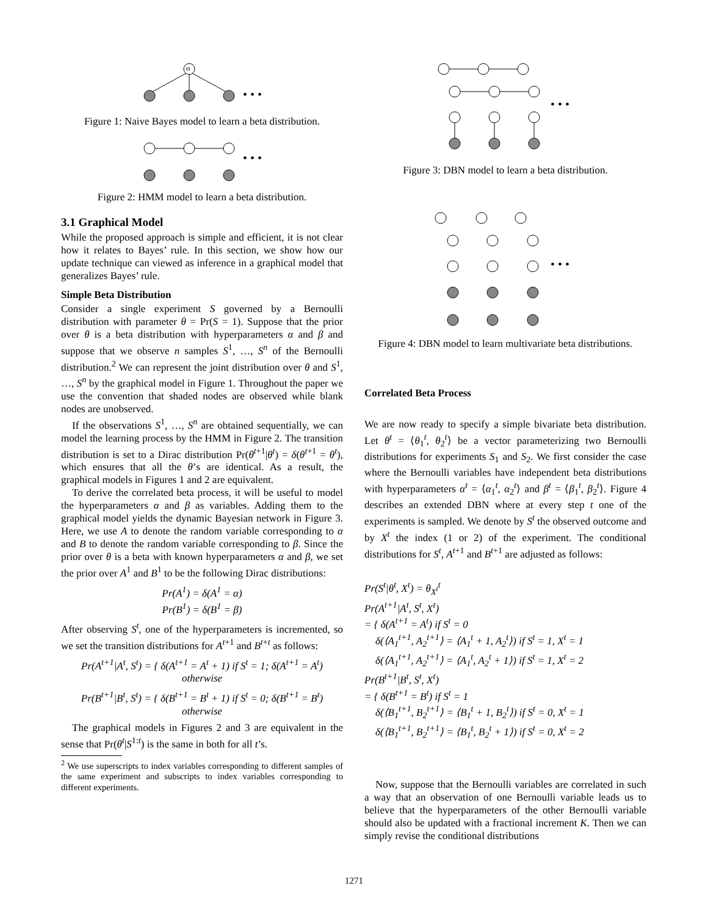Θ
• • •
Figure 1: Naive Bayes model to learn a beta distribution.
• • •
Figure 2: HMM model to learn a beta distribution.
3.1 Graphical Model
While the proposed approach is simple and efficient, it is not clear how it relates to Bayes’ rule. In this section, we show how our update technique can viewed as inference in a graphical model that generalizes Bayes’ rule.
Simple Beta Distribution
Consider a single experiment S governed by a Bernoulli distribution with parameter θ = Pr(S = 1). Suppose that the prior over θ is a beta distribution with hyperparameters α and β and suppose that we observe n samples S<sup>1</sup>, …, S<sup>n</sup> of the Bernoulli distribution.<sup>2</sup> We can represent the joint distribution over θ and S<sup>1</sup>, …, S<sup>n</sup> by the graphical model in Figure 1. Throughout the paper we use the convention that shaded nodes are observed while blank nodes are unobserved.
If the observations S<sup>1</sup>, …, S<sup>n</sup> are obtained sequentially, we can model the learning process by the HMM in Figure 2. The transition distribution is set to a Dirac distribution Pr(θ<sup>t+1</sup>|θ<sup>t</sup>) = δ(θ<sup>t+1</sup> = θ<sup>t</sup>), which ensures that all the θ’s are identical. As a result, the graphical models in Figures 1 and 2 are equivalent.
To derive the correlated beta process, it will be useful to model the hyperparameters α and β as variables. Adding them to the graphical model yields the dynamic Bayesian network in Figure 3. Here, we use A to denote the random variable corresponding to α and B to denote the random variable corresponding to β. Since the prior over θ is a beta with known hyperparameters α and β, we set the prior over A<sup>1</sup> and B<sup>1</sup> to be the following Dirac distributions:
Pr(A<sup>1</sup>) = δ(A<sup>1</sup> = α)
Pr(B<sup>1</sup>) = δ(B<sup>1</sup> = β)
After observing S<sup>t</sup>, one of the hyperparameters is incremented, so we set the transition distributions for A<sup>t+1</sup> and B<sup>t+t</sup> as follows:
Pr(A<sup>t+1</sup>|A<sup>t</sup>, S<sup>t</sup>) = { δ(A<sup>t+1</sup> = A<sup>t</sup> + 1) if S<sup>t</sup> = 1; δ(A<sup>t+1</sup> = A<sup>t</sup>) otherwise
Pr(B<sup>t+1</sup>|B<sup>t</sup>, S<sup>t</sup>) = { δ(B<sup>t+1</sup> = B<sup>t</sup> + 1) if S<sup>t</sup> = 0; δ(B<sup>t+1</sup> = B<sup>t</sup>) otherwise
The graphical models in Figures 2 and 3 are equivalent in the sense that Pr(θ<sup>t</sup>|S<sup>1:t</sup>) is the same in both for all t’s.
<sup>2</sup> We use superscripts to index variables corresponding to different samples of the same experiment and subscripts to index variables corresponding to different experiments.
• • •
Figure 3: DBN model to learn a beta distribution.
• • •
Figure 4: DBN model to learn multivariate beta distributions.
Correlated Beta Process
We are now ready to specify a simple bivariate beta distribution. Let θ<sup>t</sup> = ⟨θ<sub>1</sub><sup>t</sup>, θ<sub>2</sub><sup>t</sup>⟩ be a vector parameterizing two Bernoulli distributions for experiments S<sub>1</sub> and S<sub>2</sub>. We first consider the case where the Bernoulli variables have independent beta distributions with hyperparameters α<sup>t</sup> = ⟨α<sub>1</sub><sup>t</sup>, α<sub>2</sub><sup>t</sup>⟩ and β<sup>t</sup> = ⟨β<sub>1</sub><sup>t</sup>, β<sub>2</sub><sup>t</sup>⟩. Figure 4 describes an extended DBN where at every step t one of the experiments is sampled. We denote by S<sup>t</sup> the observed outcome and by X<sup>t</sup> the index (1 or 2) of the experiment. The conditional distributions for S<sup>t</sup>, A<sup>t+1</sup> and B<sup>t+1</sup> are adjusted as follows:
Pr(S<sup>t</sup>|θ<sup>t</sup>, X<sup>t</sup>) = θ<sub>X<sup>t</sup></sub><sup>t</sup>
Pr(A<sup>t+1</sup>|A<sup>t</sup>, S<sup>t</sup>, X<sup>t</sup>)
= { δ(A<sup>t+1</sup> = A<sup>t</sup>) if S<sup>t</sup> = 0
δ(⟨A<sub>1</sub><sup>t+1</sup>, A<sub>2</sub><sup>t+1</sup>⟩ = ⟨A<sub>1</sub><sup>t</sup> + 1, A<sub>2</sub><sup>t</sup>⟩) if S<sup>t</sup> = 1, X<sup>t</sup> = 1
δ(⟨A<sub>1</sub><sup>t+1</sup>, A<sub>2</sub><sup>t+1</sup>⟩ = ⟨A<sub>1</sub><sup>t</sup>, A<sub>2</sub><sup>t</sup> + 1⟩) if S<sup>t</sup> = 1, X<sup>t</sup> = 2
Pr(B<sup>t+1</sup>|B<sup>t</sup>, S<sup>t</sup>, X<sup>t</sup>)
= { δ(B<sup>t+1</sup> = B<sup>t</sup>) if S<sup>t</sup> = 1
δ(⟨B<sub>1</sub><sup>t+1</sup>, B<sub>2</sub><sup>t+1</sup>⟩ = ⟨B<sub>1</sub><sup>t</sup> + 1, B<sub>2</sub><sup>t</sup>⟩) if S<sup>t</sup> = 0, X<sup>t</sup> = 1
δ(⟨B<sub>1</sub><sup>t+1</sup>, B<sub>2</sub><sup>t+1</sup>⟩ = ⟨B<sub>1</sub><sup>t</sup>, B<sub>2</sub><sup>t</sup> + 1⟩) if S<sup>t</sup> = 0, X<sup>t</sup> = 2
Now, suppose that the Bernoulli variables are correlated in such a way that an observation of one Bernoulli variable leads us to believe that the hyperparameters of the other Bernoulli variable should also be updated with a fractional increment K. Then we can simply revise the conditional distributions
1271